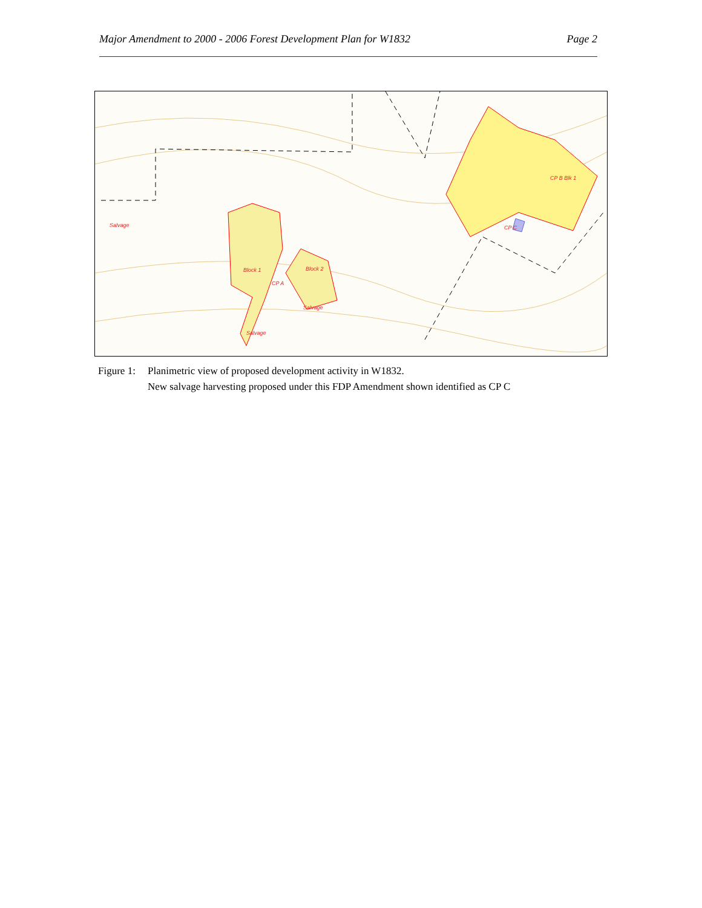Major Amendment to 2000 - 2006 Forest Development Plan for W1832
Page 2
Block 1
Block 2
CP A
Salvage
Salvage
Salvage
CP B Blk 1
CP C
Figure 1:
Planimetric view of proposed development activity in W1832.
New salvage harvesting proposed under this FDP Amendment shown identified as CP C